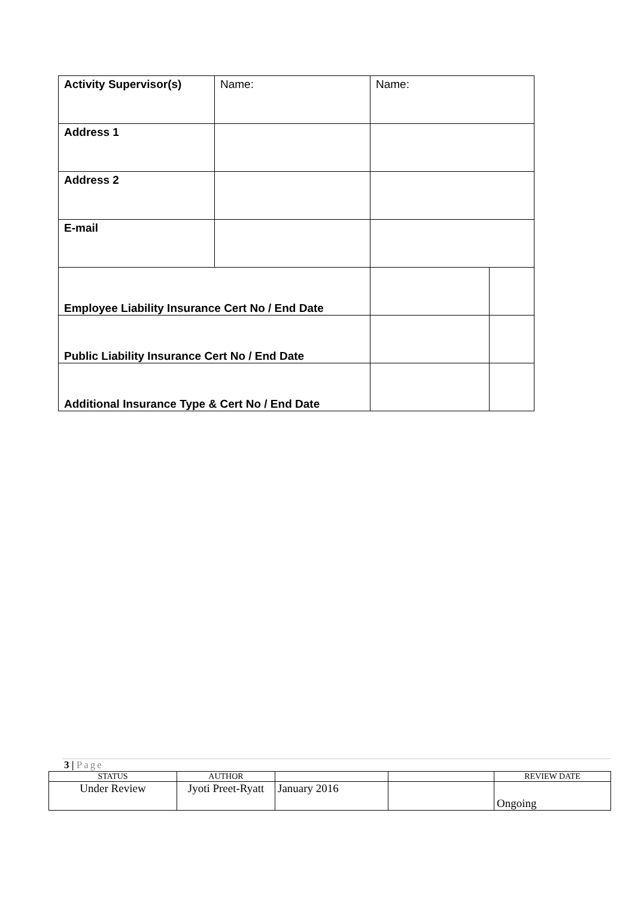| Activity Supervisor(s) | Name: | Name: | |
| Address 1 | | | |
| Address 2 | | | |
| E-mail | | | |
| Employee Liability Insurance Cert No / End Date | | | |
| Public Liability Insurance Cert No / End Date | | | |
| Additional Insurance Type & Cert No / End Date | | | |
3 | Page
| STATUS | AUTHOR | | | REVIEW DATE |
| Under Review | Jyoti Preet-Ryatt | January 2016 | | Ongoing |